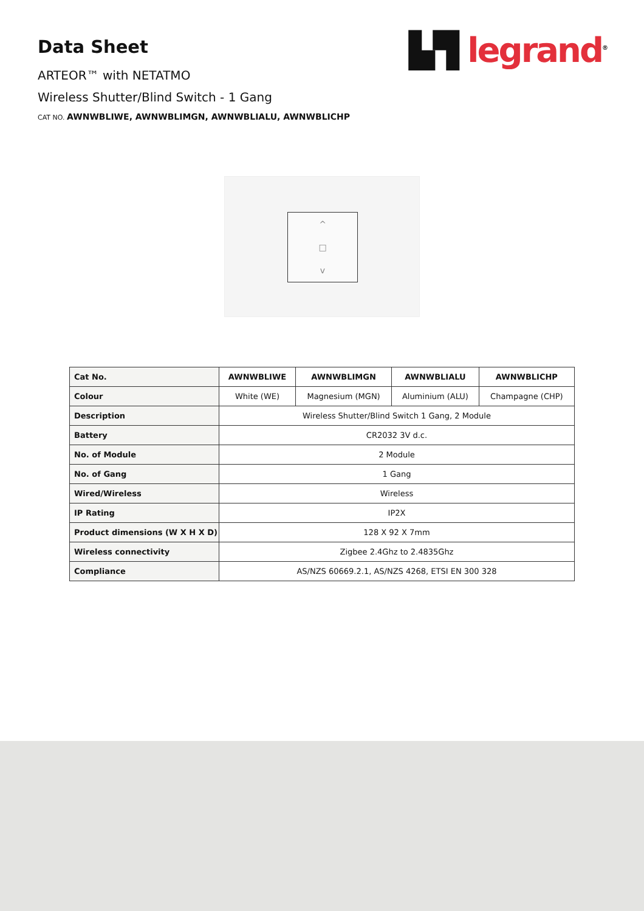Data Sheet
ARTEOR™ with NETATMO
Wireless Shutter/Blind Switch - 1 Gang
CAT NO. AWNWBLIWE, AWNWBLIMGN, AWNWBLIALU, AWNWBLICHP
▙▜ legrand<sup>®</sup>
^
□
v
| Cat No. | AWNWBLIWE | AWNWBLIMGN | AWNWBLIALU | AWNWBLICHP |
| Colour | White (WE) | Magnesium (MGN) | Aluminium (ALU) | Champagne (CHP) |
| Description | Wireless Shutter/Blind Switch 1 Gang, 2 Module | | | |
| Battery | CR2032 3V d.c. | | | |
| No. of Module | 2 Module | | | |
| No. of Gang | 1 Gang | | | |
| Wired/Wireless | Wireless | | | |
| IP Rating | IP2X | | | |
| Product dimensions (W X H X D) | 128 X 92 X 7mm | | | |
| Wireless connectivity | Zigbee 2.4Ghz to 2.4835Ghz | | | |
| Compliance | AS/NZS 60669.2.1, AS/NZS 4268, ETSI EN 300 328 | | | |